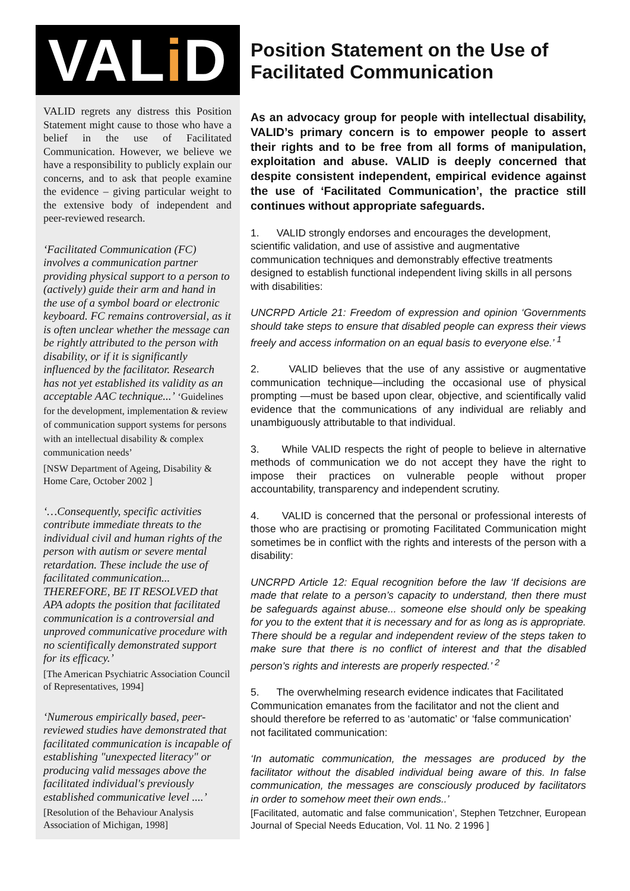VAL i D
VALID regrets any distress this Position Statement might cause to those who have a belief in the use of Facilitated Communication. However, we believe we have a responsibility to publicly explain our concerns, and to ask that people examine the evidence – giving particular weight to the extensive body of independent and peer-reviewed research.
‘Facilitated Communication (FC) involves a communication partner providing physical support to a person to (actively) guide their arm and hand in the use of a symbol board or electronic keyboard. FC remains controversial, as it is often unclear whether the message can be rightly attributed to the person with disability, or if it is significantly influenced by the facilitator. Research has not yet established its validity as an acceptable AAC technique...’ ‘Guidelines for the development, implementation & review of communication support systems for persons with an intellectual disability & complex communication needs’
[NSW Department of Ageing, Disability & Home Care, October 2002 ]
‘…Consequently, specific activities contribute immediate threats to the individual civil and human rights of the person with autism or severe mental retardation. These include the use of facilitated communication... THEREFORE, BE IT RESOLVED that APA adopts the position that facilitated communication is a controversial and unproved communicative procedure with no scientifically demonstrated support for its efficacy.’
[The American Psychiatric Association Council of Representatives, 1994]
‘Numerous empirically based, peer-reviewed studies have demonstrated that facilitated communication is incapable of establishing "unexpected literacy" or producing valid messages above the facilitated individual's previously established communicative level ....’
[Resolution of the Behaviour Analysis Association of Michigan, 1998]
Position Statement on the Use of Facilitated Communication
As an advocacy group for people with intellectual disability, VALID’s primary concern is to empower people to assert their rights and to be free from all forms of manipulation, exploitation and abuse. VALID is deeply concerned that despite consistent independent, empirical evidence against the use of ‘Facilitated Communication’, the practice still continues without appropriate safeguards.
1. VALID strongly endorses and encourages the development, scientific validation, and use of assistive and augmentative communication techniques and demonstrably effective treatments designed to establish functional independent living skills in all persons with disabilities:
UNCRPD Article 21: Freedom of expression and opinion ‘Governments should take steps to ensure that disabled people can express their views freely and access information on an equal basis to everyone else.’ <sup>1</sup>
2. VALID believes that the use of any assistive or augmentative communication technique—including the occasional use of physical prompting —must be based upon clear, objective, and scientifically valid evidence that the communications of any individual are reliably and unambiguously attributable to that individual.
3. While VALID respects the right of people to believe in alternative methods of communication we do not accept they have the right to impose their practices on vulnerable people without proper accountability, transparency and independent scrutiny.
4. VALID is concerned that the personal or professional interests of those who are practising or promoting Facilitated Communication might sometimes be in conflict with the rights and interests of the person with a disability:
UNCRPD Article 12: Equal recognition before the law ‘If decisions are made that relate to a person’s capacity to understand, then there must be safeguards against abuse... someone else should only be speaking for you to the extent that it is necessary and for as long as is appropriate. There should be a regular and independent review of the steps taken to make sure that there is no conflict of interest and that the disabled person’s rights and interests are properly respected.’ <sup>2</sup>
5. The overwhelming research evidence indicates that Facilitated Communication emanates from the facilitator and not the client and should therefore be referred to as ‘automatic’ or ‘false communication’ not facilitated communication:
‘In automatic communication, the messages are produced by the facilitator without the disabled individual being aware of this. In false communication, the messages are consciously produced by facilitators in order to somehow meet their own ends..’
[Facilitated, automatic and false communication’, Stephen Tetzchner, European Journal of Special Needs Education, Vol. 11 No. 2 1996 ]